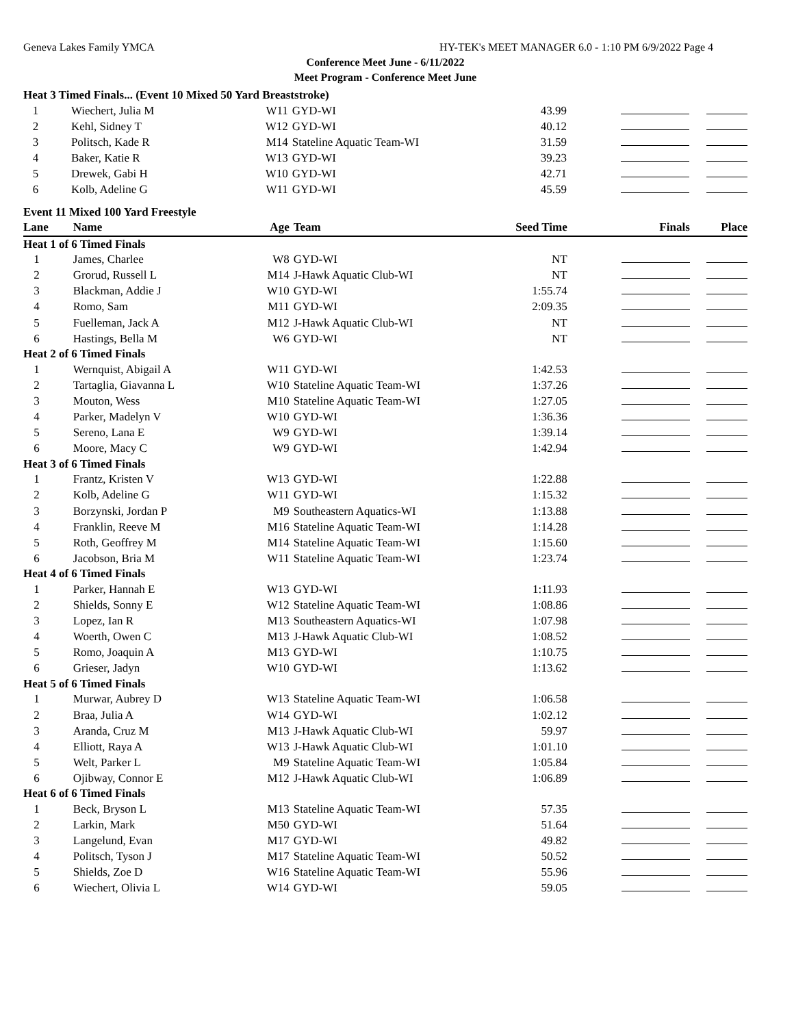Geneva Lakes Family YMCA HY-TEK's MEET MANAGER 6.0 - 1:10 PM 6/9/2022 Page 4
Conference Meet June - 6/11/2022
Meet Program - Conference Meet June
| Heat 3 Timed Finals... (Event 10 Mixed 50 Yard Breaststroke) | | | | | | |
| 1 | Wiechert, Julia M | W11 | GYD-WI | 43.99 | | |
| 2 | Kehl, Sidney T | W12 | GYD-WI | 40.12 | | |
| 3 | Politsch, Kade R | M14 | Stateline Aquatic Team-WI | 31.59 | | |
| 4 | Baker, Katie R | W13 | GYD-WI | 39.23 | | |
| 5 | Drewek, Gabi H | W10 | GYD-WI | 42.71 | | |
| 6 | Kolb, Adeline G | W11 | GYD-WI | 45.59 | | |
| Event 11 Mixed 100 Yard Freestyle | | | | | | |
| Lane | Name | Age | Team | Seed Time | Finals | Place |
| --- | --- | --- | --- | --- | --- | --- |
| Heat 1 of 6 Timed Finals | | | | | | |
| 1 | James, Charlee | W8 | GYD-WI | NT | | |
| 2 | Grorud, Russell L | M14 | J-Hawk Aquatic Club-WI | NT | | |
| 3 | Blackman, Addie J | W10 | GYD-WI | 1:55.74 | | |
| 4 | Romo, Sam | M11 | GYD-WI | 2:09.35 | | |
| 5 | Fuelleman, Jack A | M12 | J-Hawk Aquatic Club-WI | NT | | |
| 6 | Hastings, Bella M | W6 | GYD-WI | NT | | |
| Heat 2 of 6 Timed Finals | | | | | | |
| 1 | Wernquist, Abigail A | W11 | GYD-WI | 1:42.53 | | |
| 2 | Tartaglia, Giavanna L | W10 | Stateline Aquatic Team-WI | 1:37.26 | | |
| 3 | Mouton, Wess | M10 | Stateline Aquatic Team-WI | 1:27.05 | | |
| 4 | Parker, Madelyn V | W10 | GYD-WI | 1:36.36 | | |
| 5 | Sereno, Lana E | W9 | GYD-WI | 1:39.14 | | |
| 6 | Moore, Macy C | W9 | GYD-WI | 1:42.94 | | |
| Heat 3 of 6 Timed Finals | | | | | | |
| 1 | Frantz, Kristen V | W13 | GYD-WI | 1:22.88 | | |
| 2 | Kolb, Adeline G | W11 | GYD-WI | 1:15.32 | | |
| 3 | Borzynski, Jordan P | M9 | Southeastern Aquatics-WI | 1:13.88 | | |
| 4 | Franklin, Reeve M | M16 | Stateline Aquatic Team-WI | 1:14.28 | | |
| 5 | Roth, Geoffrey M | M14 | Stateline Aquatic Team-WI | 1:15.60 | | |
| 6 | Jacobson, Bria M | W11 | Stateline Aquatic Team-WI | 1:23.74 | | |
| Heat 4 of 6 Timed Finals | | | | | | |
| 1 | Parker, Hannah E | W13 | GYD-WI | 1:11.93 | | |
| 2 | Shields, Sonny E | W12 | Stateline Aquatic Team-WI | 1:08.86 | | |
| 3 | Lopez, Ian R | M13 | Southeastern Aquatics-WI | 1:07.98 | | |
| 4 | Woerth, Owen C | M13 | J-Hawk Aquatic Club-WI | 1:08.52 | | |
| 5 | Romo, Joaquin A | M13 | GYD-WI | 1:10.75 | | |
| 6 | Grieser, Jadyn | W10 | GYD-WI | 1:13.62 | | |
| Heat 5 of 6 Timed Finals | | | | | | |
| 1 | Murwar, Aubrey D | W13 | Stateline Aquatic Team-WI | 1:06.58 | | |
| 2 | Braa, Julia A | W14 | GYD-WI | 1:02.12 | | |
| 3 | Aranda, Cruz M | M13 | J-Hawk Aquatic Club-WI | 59.97 | | |
| 4 | Elliott, Raya A | W13 | J-Hawk Aquatic Club-WI | 1:01.10 | | |
| 5 | Welt, Parker L | M9 | Stateline Aquatic Team-WI | 1:05.84 | | |
| 6 | Ojibway, Connor E | M12 | J-Hawk Aquatic Club-WI | 1:06.89 | | |
| Heat 6 of 6 Timed Finals | | | | | | |
| 1 | Beck, Bryson L | M13 | Stateline Aquatic Team-WI | 57.35 | | |
| 2 | Larkin, Mark | M50 | GYD-WI | 51.64 | | |
| 3 | Langelund, Evan | M17 | GYD-WI | 49.82 | | |
| 4 | Politsch, Tyson J | M17 | Stateline Aquatic Team-WI | 50.52 | | |
| 5 | Shields, Zoe D | W16 | Stateline Aquatic Team-WI | 55.96 | | |
| 6 | Wiechert, Olivia L | W14 | GYD-WI | 59.05 | | |